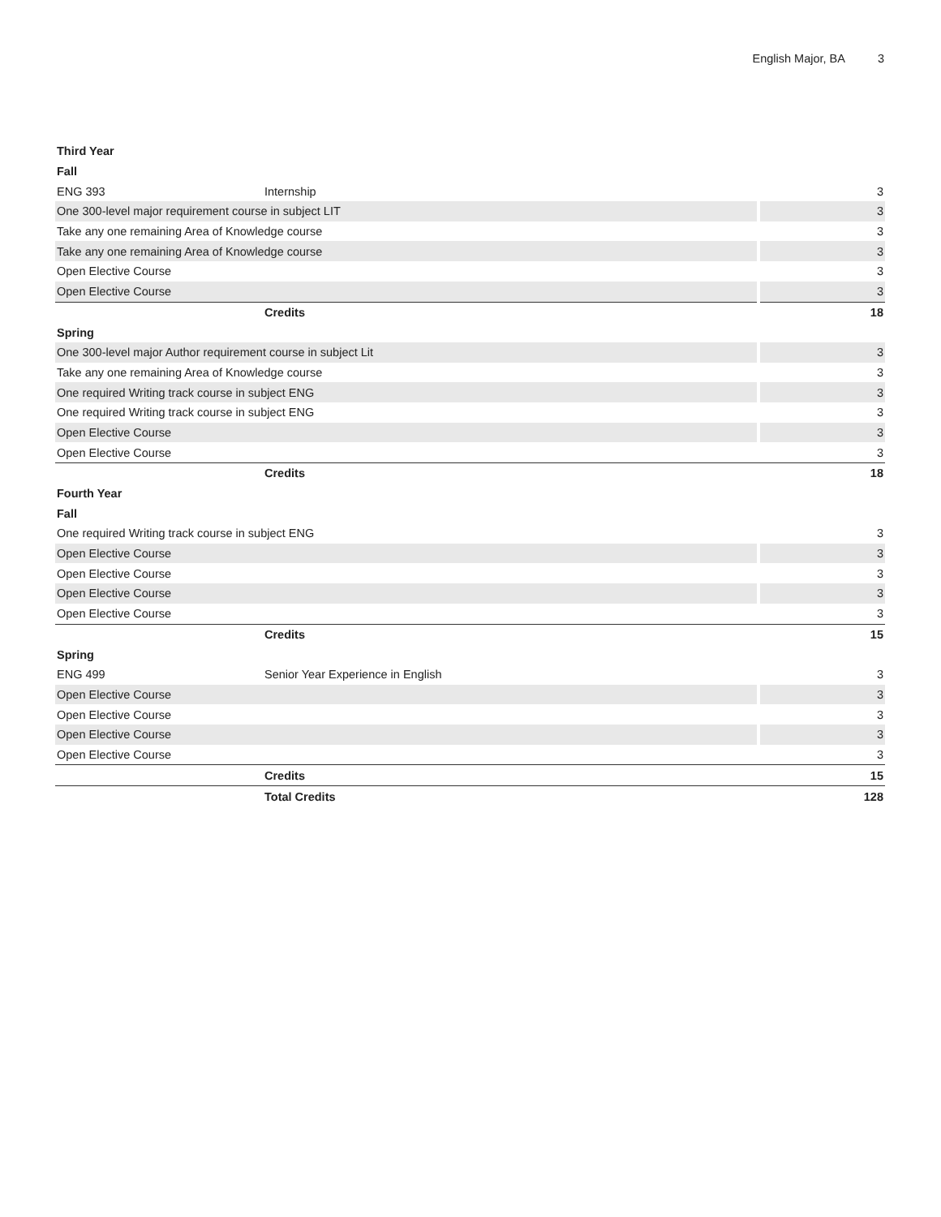English Major, BA 3
| Third Year | | |
| Fall | | |
| ENG 393 | Internship | 3 |
| One 300-level major requirement course in subject LIT | | 3 |
| Take any one remaining Area of Knowledge course | | 3 |
| Take any one remaining Area of Knowledge course | | 3 |
| Open Elective Course | | 3 |
| Open Elective Course | | 3 |
| | Credits | 18 |
| Spring | | |
| One 300-level major Author requirement course in subject Lit | | 3 |
| Take any one remaining Area of Knowledge course | | 3 |
| One required Writing track course in subject ENG | | 3 |
| One required Writing track course in subject ENG | | 3 |
| Open Elective Course | | 3 |
| Open Elective Course | | 3 |
| | Credits | 18 |
| Fourth Year | | |
| Fall | | |
| One required Writing track course in subject ENG | | 3 |
| Open Elective Course | | 3 |
| Open Elective Course | | 3 |
| Open Elective Course | | 3 |
| Open Elective Course | | 3 |
| | Credits | 15 |
| Spring | | |
| ENG 499 | Senior Year Experience in English | 3 |
| Open Elective Course | | 3 |
| Open Elective Course | | 3 |
| Open Elective Course | | 3 |
| Open Elective Course | | 3 |
| | Credits | 15 |
| | Total Credits | 128 |